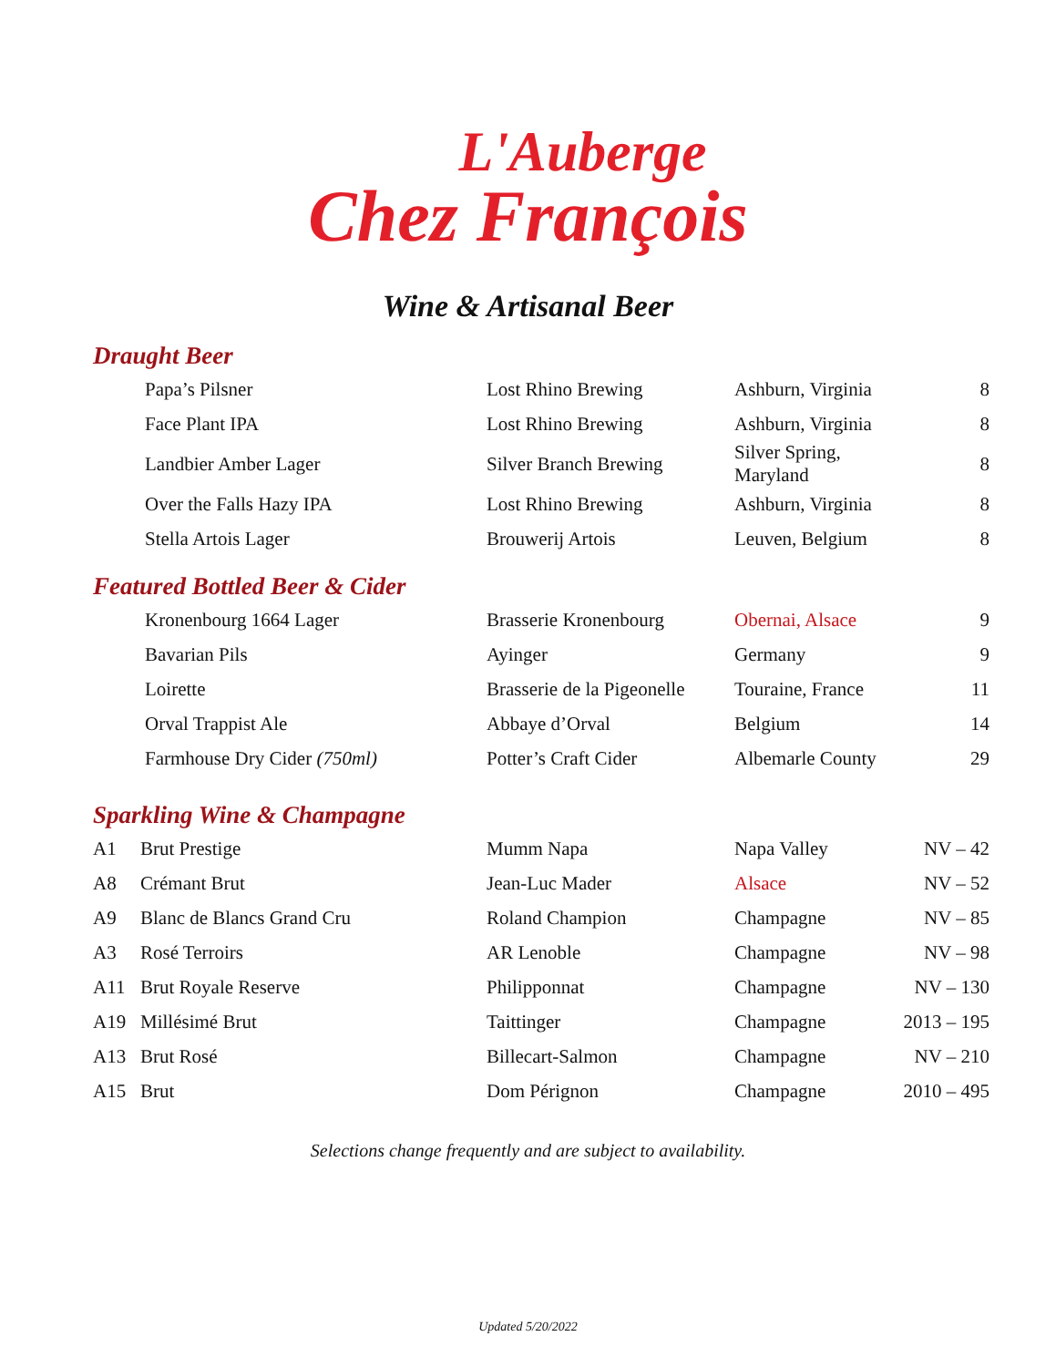L'Auberge
Chez François
Wine & Artisanal Beer
Draught Beer
| | Papa’s Pilsner | Lost Rhino Brewing | Ashburn, Virginia | 8 |
| | Face Plant IPA | Lost Rhino Brewing | Ashburn, Virginia | 8 |
| | Landbier Amber Lager | Silver Branch Brewing | Silver Spring, Maryland | 8 |
| | Over the Falls Hazy IPA | Lost Rhino Brewing | Ashburn, Virginia | 8 |
| | Stella Artois Lager | Brouwerij Artois | Leuven, Belgium | 8 |
Featured Bottled Beer & Cider
| | Kronenbourg 1664 Lager | Brasserie Kronenbourg | Obernai, Alsace | 9 |
| | Bavarian Pils | Ayinger | Germany | 9 |
| | Loirette | Brasserie de la Pigeonelle | Touraine, France | 11 |
| | Orval Trappist Ale | Abbaye d’Orval | Belgium | 14 |
| | Farmhouse Dry Cider (750ml) | Potter’s Craft Cider | Albemarle County | 29 |
Sparkling Wine & Champagne
| A1 | Brut Prestige | Mumm Napa | Napa Valley | NV – 42 |
| A8 | Crémant Brut | Jean-Luc Mader | Alsace | NV – 52 |
| A9 | Blanc de Blancs Grand Cru | Roland Champion | Champagne | NV – 85 |
| A3 | Rosé Terroirs | AR Lenoble | Champagne | NV – 98 |
| A11 | Brut Royale Reserve | Philipponnat | Champagne | NV – 130 |
| A19 | Millésimé Brut | Taittinger | Champagne | 2013 – 195 |
| A13 | Brut Rosé | Billecart-Salmon | Champagne | NV – 210 |
| A15 | Brut | Dom Pérignon | Champagne | 2010 – 495 |
Selections change frequently and are subject to availability.
Updated 5/20/2022